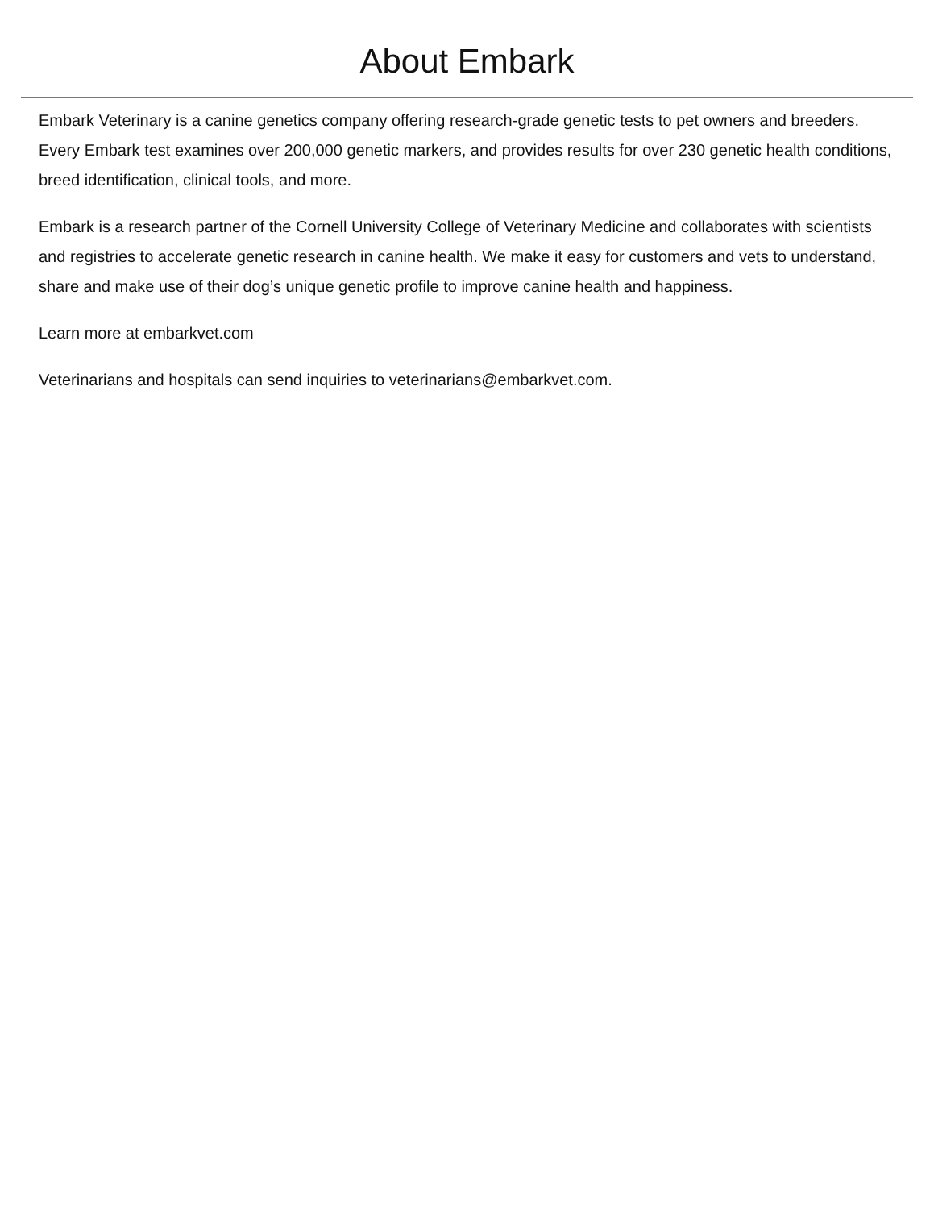About Embark
Embark Veterinary is a canine genetics company offering research-grade genetic tests to pet owners and breeders. Every Embark test examines over 200,000 genetic markers, and provides results for over 230 genetic health conditions, breed identification, clinical tools, and more.
Embark is a research partner of the Cornell University College of Veterinary Medicine and collaborates with scientists and registries to accelerate genetic research in canine health. We make it easy for customers and vets to understand, share and make use of their dog’s unique genetic profile to improve canine health and happiness.
Learn more at embarkvet.com
Veterinarians and hospitals can send inquiries to veterinarians@embarkvet.com.